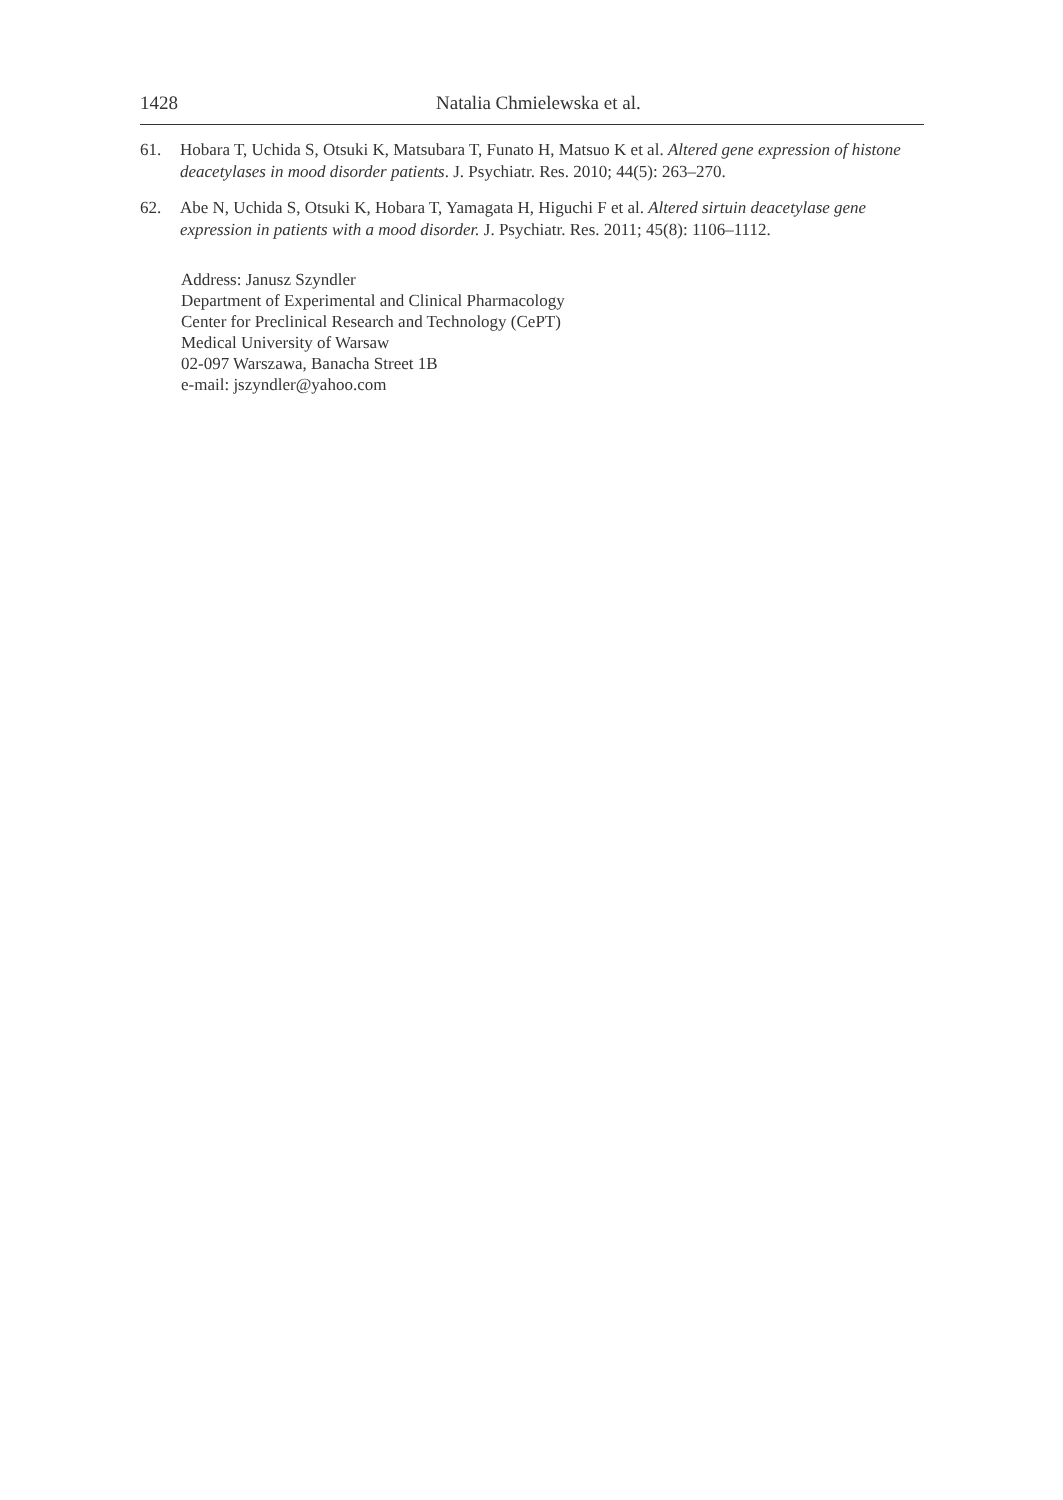1428 Natalia Chmielewska et al.
61. Hobara T, Uchida S, Otsuki K, Matsubara T, Funato H, Matsuo K et al. Altered gene expression of histone deacetylases in mood disorder patients. J. Psychiatr. Res. 2010; 44(5): 263–270.
62. Abe N, Uchida S, Otsuki K, Hobara T, Yamagata H, Higuchi F et al. Altered sirtuin deacetylase gene expression in patients with a mood disorder. J. Psychiatr. Res. 2011; 45(8): 1106–1112.
Address: Janusz Szyndler
Department of Experimental and Clinical Pharmacology
Center for Preclinical Research and Technology (CePT)
Medical University of Warsaw
02-097 Warszawa, Banacha Street 1B
e-mail: jszyndler@yahoo.com